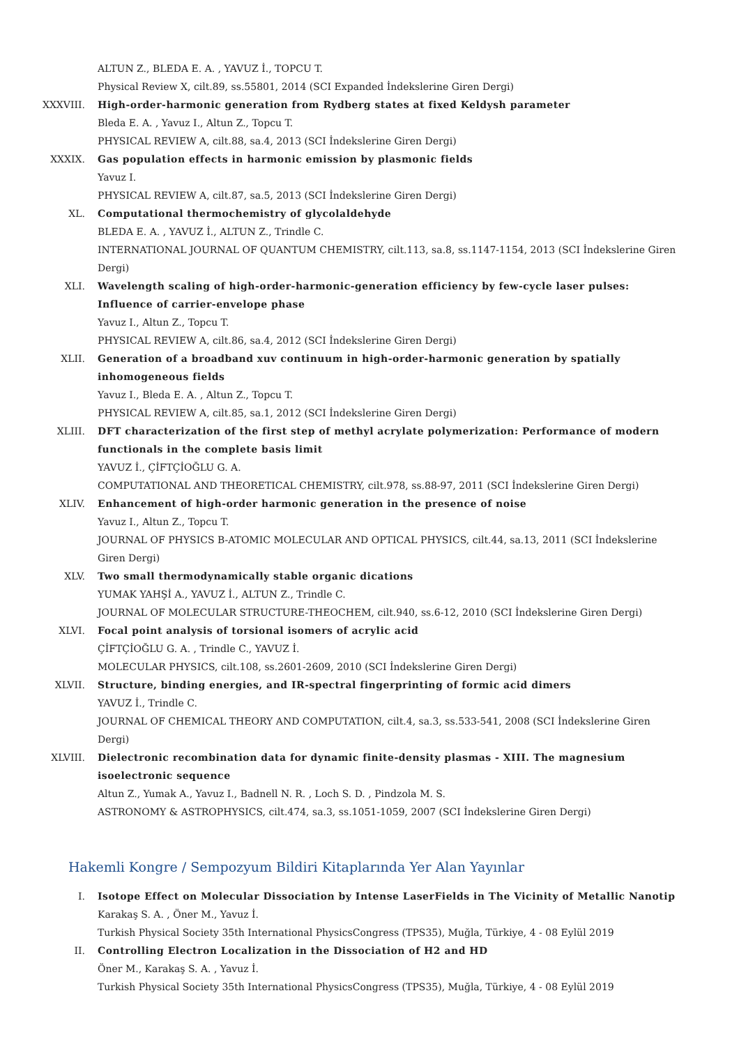ALTUN Z., BLEDA E. A. , YAVUZ İ., TOPCU T.
Physical Review X, cilt.89, ss.55801, 2014 (SCI Expanded İndekslerine Giren Dergi)
XXXVIII. High-order-harmonic generation from Rydberg states at fixed Keldysh parameter
Bleda E. A. , Yavuz I., Altun Z., Topcu T.
PHYSICAL REVIEW A, cilt.88, sa.4, 2013 (SCI İndekslerine Giren Dergi)
XXXIX. Gas population effects in harmonic emission by plasmonic fields
Yavuz I.
PHYSICAL REVIEW A, cilt.87, sa.5, 2013 (SCI İndekslerine Giren Dergi)
XL. Computational thermochemistry of glycolaldehyde
BLEDA E. A. , YAVUZ İ., ALTUN Z., Trindle C.
INTERNATIONAL JOURNAL OF QUANTUM CHEMISTRY, cilt.113, sa.8, ss.1147-1154, 2013 (SCI İndekslerine Giren Dergi)
XLI. Wavelength scaling of high-order-harmonic-generation efficiency by few-cycle laser pulses: Influence of carrier-envelope phase
Yavuz I., Altun Z., Topcu T.
PHYSICAL REVIEW A, cilt.86, sa.4, 2012 (SCI İndekslerine Giren Dergi)
XLII. Generation of a broadband xuv continuum in high-order-harmonic generation by spatially inhomogeneous fields
Yavuz I., Bleda E. A. , Altun Z., Topcu T.
PHYSICAL REVIEW A, cilt.85, sa.1, 2012 (SCI İndekslerine Giren Dergi)
XLIII. DFT characterization of the first step of methyl acrylate polymerization: Performance of modern functionals in the complete basis limit
YAVUZ İ., ÇİFTÇİOĞLU G. A.
COMPUTATIONAL AND THEORETICAL CHEMISTRY, cilt.978, ss.88-97, 2011 (SCI İndekslerine Giren Dergi)
XLIV. Enhancement of high-order harmonic generation in the presence of noise
Yavuz I., Altun Z., Topcu T.
JOURNAL OF PHYSICS B-ATOMIC MOLECULAR AND OPTICAL PHYSICS, cilt.44, sa.13, 2011 (SCI İndekslerine Giren Dergi)
XLV. Two small thermodynamically stable organic dications
YUMAK YAHŞİ A., YAVUZ İ., ALTUN Z., Trindle C.
JOURNAL OF MOLECULAR STRUCTURE-THEOCHEM, cilt.940, ss.6-12, 2010 (SCI İndekslerine Giren Dergi)
XLVI. Focal point analysis of torsional isomers of acrylic acid
ÇİFTÇİOĞLU G. A. , Trindle C., YAVUZ İ.
MOLECULAR PHYSICS, cilt.108, ss.2601-2609, 2010 (SCI İndekslerine Giren Dergi)
XLVII. Structure, binding energies, and IR-spectral fingerprinting of formic acid dimers
YAVUZ İ., Trindle C.
JOURNAL OF CHEMICAL THEORY AND COMPUTATION, cilt.4, sa.3, ss.533-541, 2008 (SCI İndekslerine Giren Dergi)
XLVIII. Dielectronic recombination data for dynamic finite-density plasmas - XIII. The magnesium isoelectronic sequence
Altun Z., Yumak A., Yavuz I., Badnell N. R. , Loch S. D. , Pindzola M. S.
ASTRONOMY & ASTROPHYSICS, cilt.474, sa.3, ss.1051-1059, 2007 (SCI İndekslerine Giren Dergi)
Hakemli Kongre / Sempozyum Bildiri Kitaplarında Yer Alan Yayınlar
I. Isotope Effect on Molecular Dissociation by Intense LaserFields in The Vicinity of Metallic Nanotip
Karakaş S. A. , Öner M., Yavuz İ.
Turkish Physical Society 35th International PhysicsCongress (TPS35), Muğla, Türkiye, 4 - 08 Eylül 2019
II. Controlling Electron Localization in the Dissociation of H2 and HD
Öner M., Karakaş S. A. , Yavuz İ.
Turkish Physical Society 35th International PhysicsCongress (TPS35), Muğla, Türkiye, 4 - 08 Eylül 2019